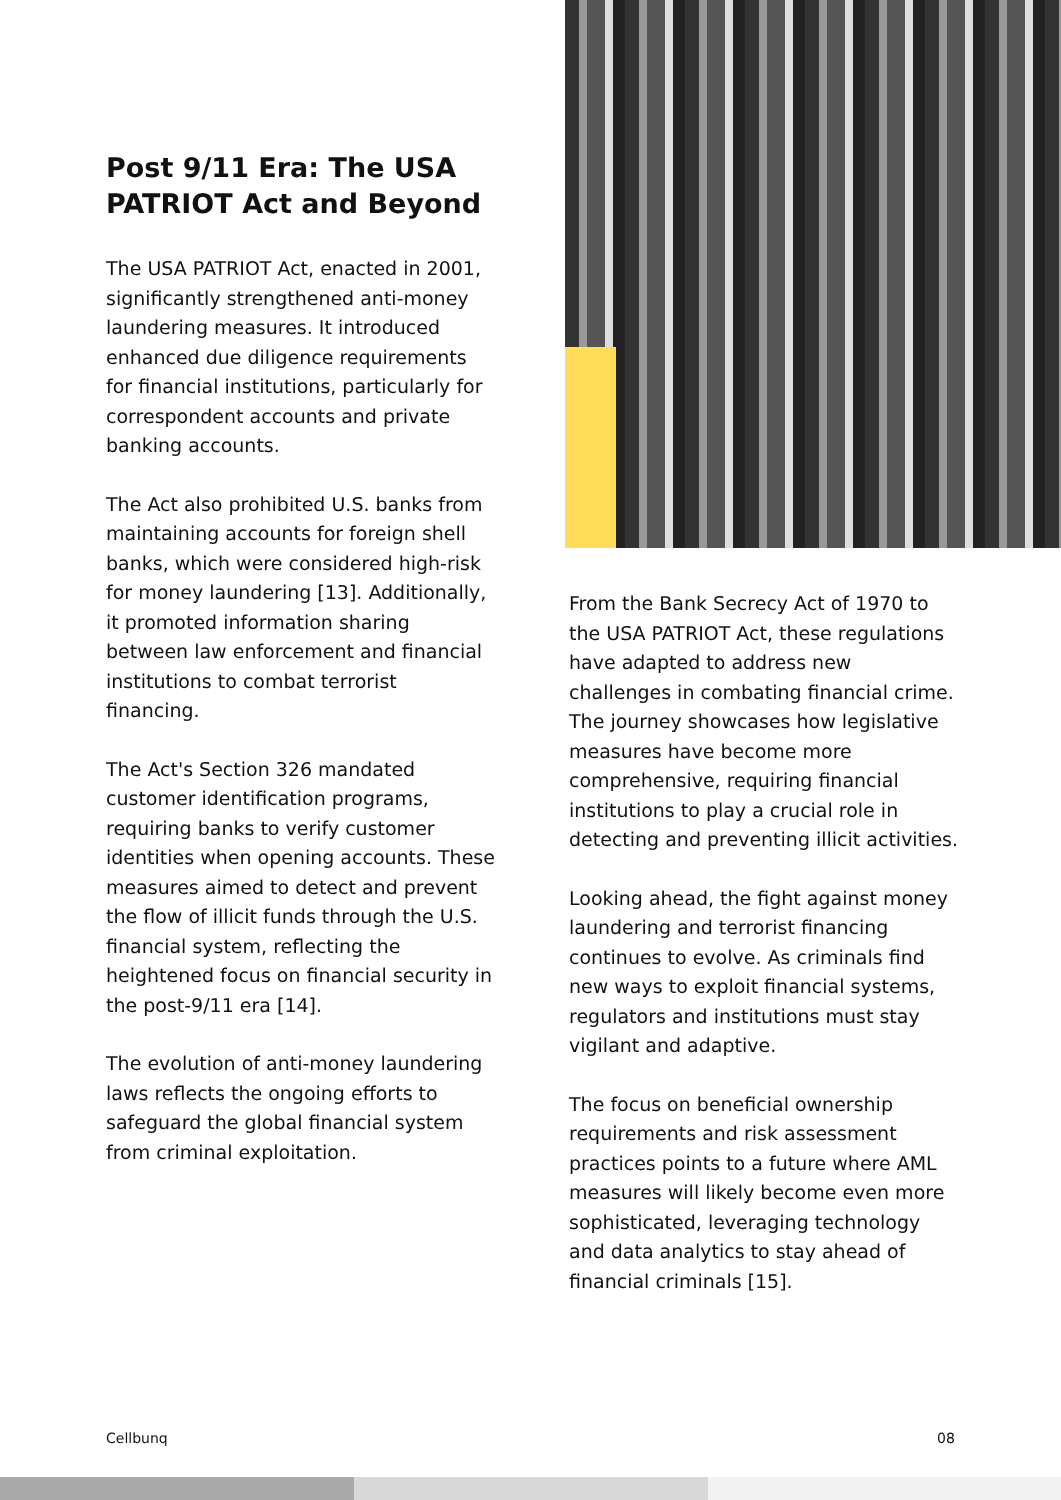Post 9/11 Era: The USA PATRIOT Act and Beyond
The USA PATRIOT Act, enacted in 2001, significantly strengthened anti-money laundering measures. It introduced enhanced due diligence requirements for financial institutions, particularly for correspondent accounts and private banking accounts.
The Act also prohibited U.S. banks from maintaining accounts for foreign shell banks, which were considered high-risk for money laundering [13]. Additionally, it promoted information sharing between law enforcement and financial institutions to combat terrorist financing.
The Act's Section 326 mandated customer identification programs, requiring banks to verify customer identities when opening accounts. These measures aimed to detect and prevent the flow of illicit funds through the U.S. financial system, reflecting the heightened focus on financial security in the post-9/11 era [14].
The evolution of anti-money laundering laws reflects the ongoing efforts to safeguard the global financial system from criminal exploitation.
From the Bank Secrecy Act of 1970 to the USA PATRIOT Act, these regulations have adapted to address new challenges in combating financial crime. The journey showcases how legislative measures have become more comprehensive, requiring financial institutions to play a crucial role in detecting and preventing illicit activities.
Looking ahead, the fight against money laundering and terrorist financing continues to evolve. As criminals find new ways to exploit financial systems, regulators and institutions must stay vigilant and adaptive.
The focus on beneficial ownership requirements and risk assessment practices points to a future where AML measures will likely become even more sophisticated, leveraging technology and data analytics to stay ahead of financial criminals [15].
Cellbunq 08